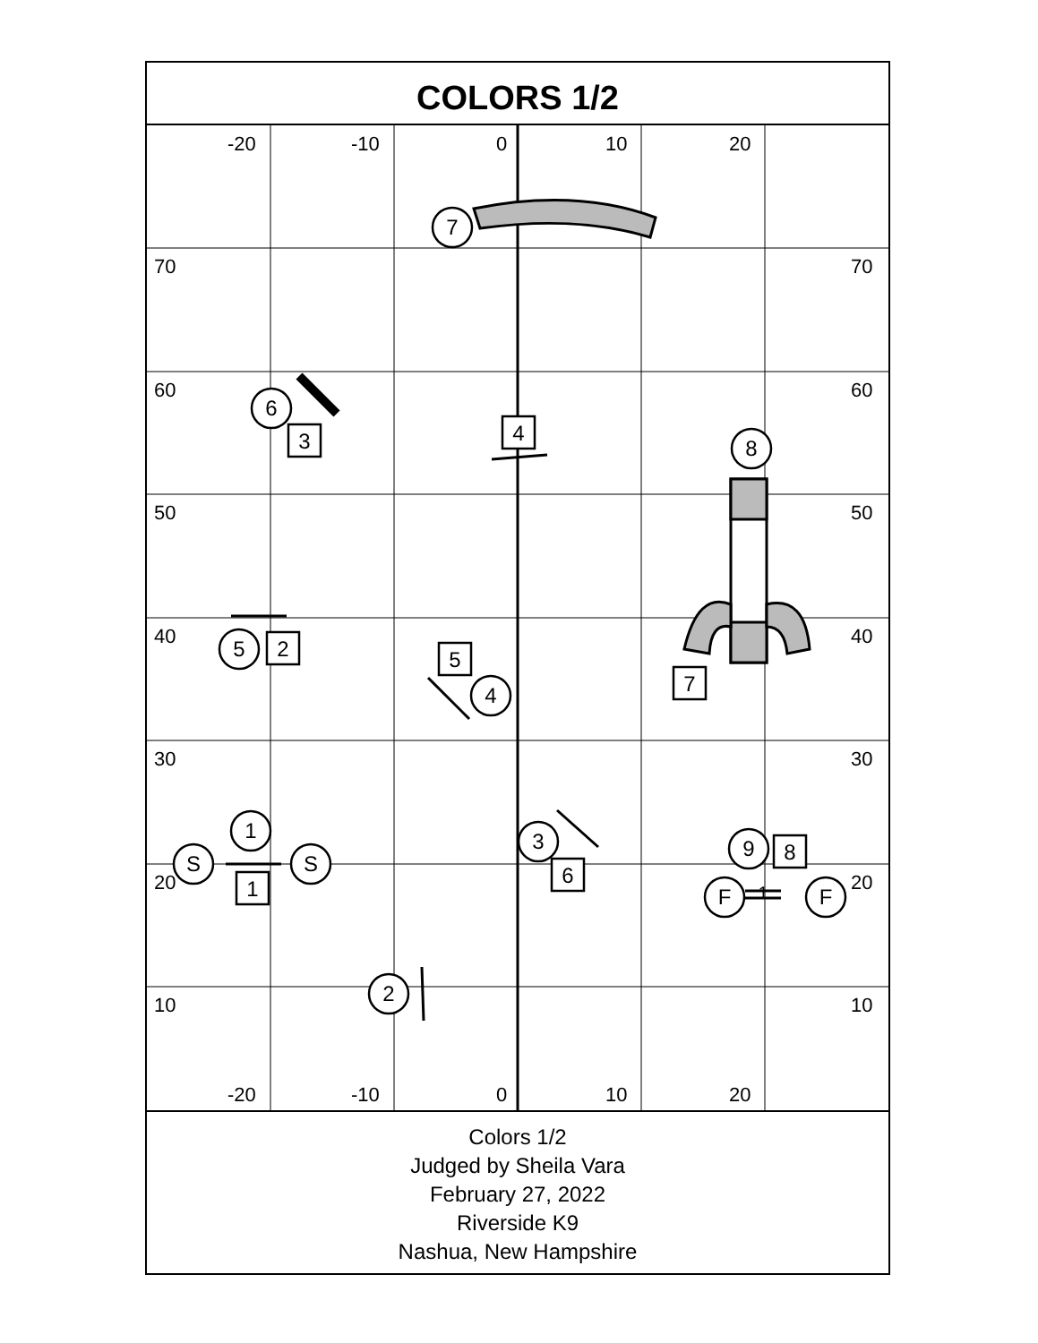COLORS 1/2
-20
-10
0
10
20
-20
-10
0
10
20
70
60
50
40
30
20
10
70
60
50
40
30
20
10
7
6
8
5
4
1
S
S
3
9
F
F
2
4
3
2
5
7
1
6
8
1
Colors 1/2
Judged by Sheila Vara
February 27, 2022
Riverside K9
Nashua, New Hampshire